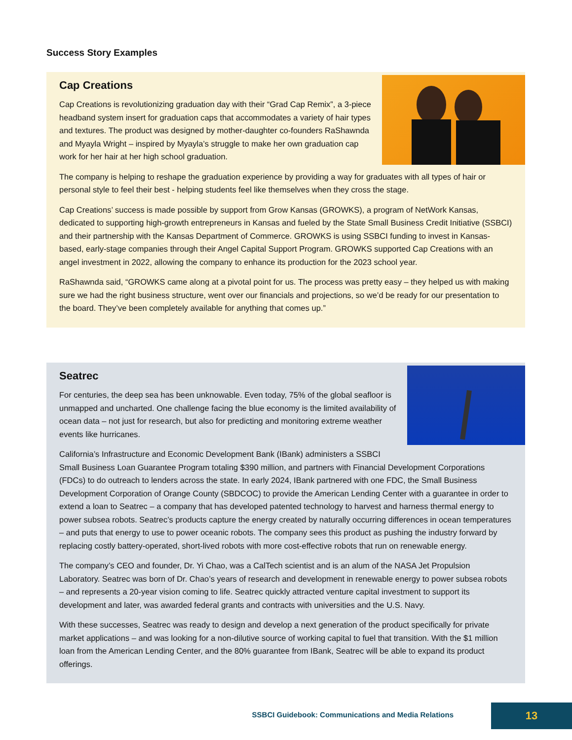Success Story Examples
Cap Creations
Cap Creations is revolutionizing graduation day with their “Grad Cap Remix”, a 3-piece headband system insert for graduation caps that accommodates a variety of hair types and textures. The product was designed by mother-daughter co-founders RaShawnda and Myayla Wright – inspired by Myayla’s struggle to make her own graduation cap work for her hair at her high school graduation.
The company is helping to reshape the graduation experience by providing a way for graduates with all types of hair or personal style to feel their best - helping students feel like themselves when they cross the stage.
Cap Creations’ success is made possible by support from Grow Kansas (GROWKS), a program of NetWork Kansas, dedicated to supporting high-growth entrepreneurs in Kansas and fueled by the State Small Business Credit Initiative (SSBCI) and their partnership with the Kansas Department of Commerce. GROWKS is using SSBCI funding to invest in Kansas-based, early-stage companies through their Angel Capital Support Program. GROWKS supported Cap Creations with an angel investment in 2022, allowing the company to enhance its production for the 2023 school year.
RaShawnda said, “GROWKS came along at a pivotal point for us. The process was pretty easy – they helped us with making sure we had the right business structure, went over our financials and projections, so we’d be ready for our presentation to the board. They’ve been completely available for anything that comes up.”
Seatrec
For centuries, the deep sea has been unknowable. Even today, 75% of the global seafloor is unmapped and uncharted. One challenge facing the blue economy is the limited availability of ocean data – not just for research, but also for predicting and monitoring extreme weather events like hurricanes.
California’s Infrastructure and Economic Development Bank (IBank) administers a SSBCI Small Business Loan Guarantee Program totaling $390 million, and partners with Financial Development Corporations (FDCs) to do outreach to lenders across the state. In early 2024, IBank partnered with one FDC, the Small Business Development Corporation of Orange County (SBDCOC) to provide the American Lending Center with a guarantee in order to extend a loan to Seatrec – a company that has developed patented technology to harvest and harness thermal energy to power subsea robots. Seatrec’s products capture the energy created by naturally occurring differences in ocean temperatures – and puts that energy to use to power oceanic robots. The company sees this product as pushing the industry forward by replacing costly battery-operated, short-lived robots with more cost-effective robots that run on renewable energy.
The company’s CEO and founder, Dr. Yi Chao, was a CalTech scientist and is an alum of the NASA Jet Propulsion Laboratory. Seatrec was born of Dr. Chao’s years of research and development in renewable energy to power subsea robots – and represents a 20-year vision coming to life. Seatrec quickly attracted venture capital investment to support its development and later, was awarded federal grants and contracts with universities and the U.S. Navy.
With these successes, Seatrec was ready to design and develop a next generation of the product specifically for private market applications – and was looking for a non-dilutive source of working capital to fuel that transition. With the $1 million loan from the American Lending Center, and the 80% guarantee from IBank, Seatrec will be able to expand its product offerings.
SSBCI Guidebook: Communications and Media Relations 13